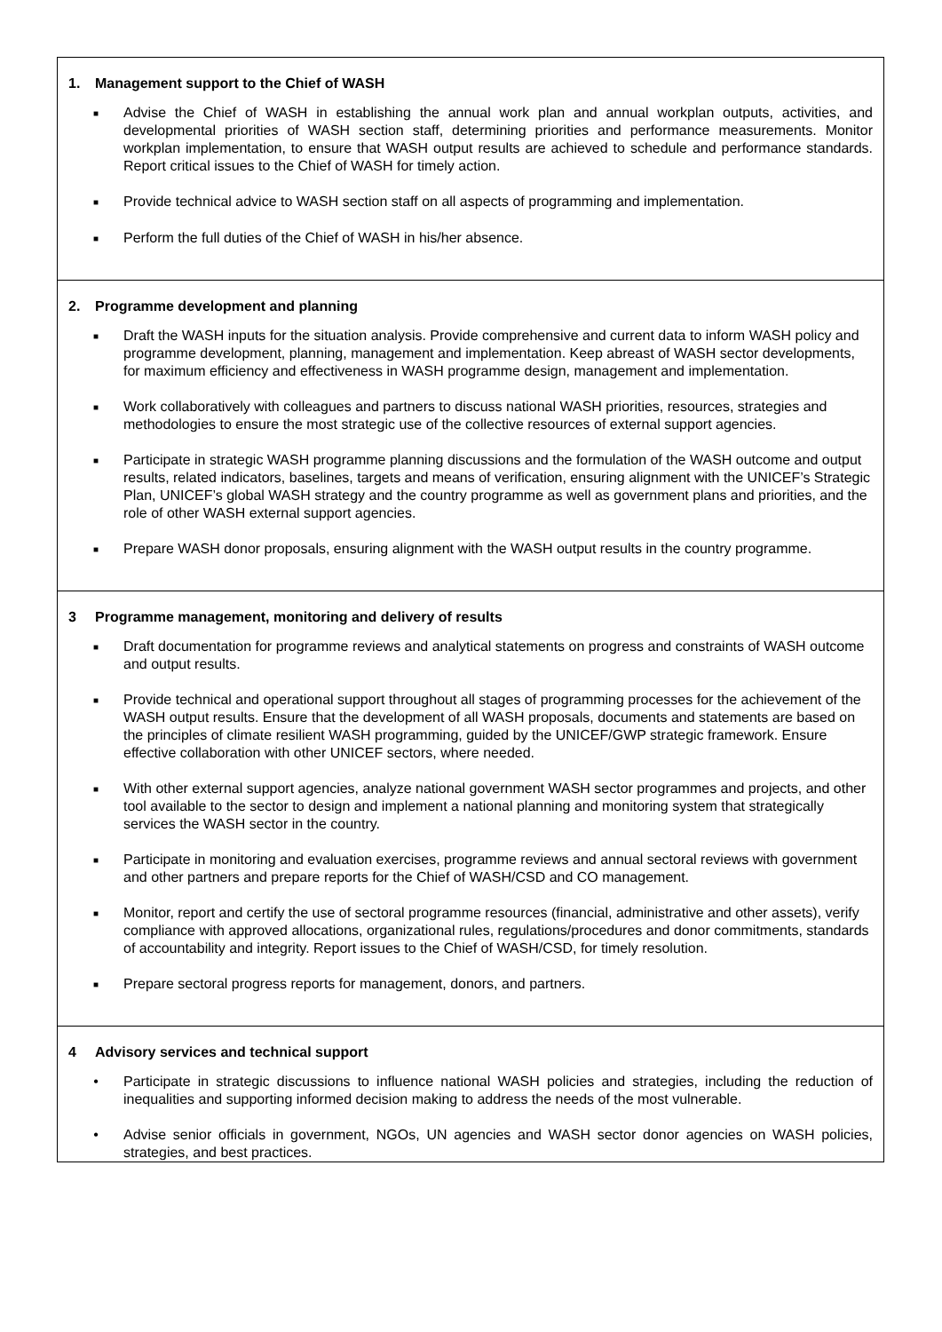| 1. Management support to the Chief of WASH ■ Advise the Chief of WASH in establishing the annual work plan and annual workplan outputs, activities, and developmental priorities of WASH section staff, determining priorities and performance measurements. Monitor workplan implementation, to ensure that WASH output results are achieved to schedule and performance standards. Report critical issues to the Chief of WASH for timely action. ■ Provide technical advice to WASH section staff on all aspects of programming and implementation. ■ Perform the full duties of the Chief of WASH in his/her absence. |
| 2. Programme development and planning ■ Draft the WASH inputs for the situation analysis. Provide comprehensive and current data to inform WASH policy and programme development, planning, management and implementation. Keep abreast of WASH sector developments, for maximum efficiency and effectiveness in WASH programme design, management and implementation. ■ Work collaboratively with colleagues and partners to discuss national WASH priorities, resources, strategies and methodologies to ensure the most strategic use of the collective resources of external support agencies. ■ Participate in strategic WASH programme planning discussions and the formulation of the WASH outcome and output results, related indicators, baselines, targets and means of verification, ensuring alignment with the UNICEF’s Strategic Plan, UNICEF’s global WASH strategy and the country programme as well as government plans and priorities, and the role of other WASH external support agencies. ■ Prepare WASH donor proposals, ensuring alignment with the WASH output results in the country programme. |
| 3 Programme management, monitoring and delivery of results ■ Draft documentation for programme reviews and analytical statements on progress and constraints of WASH outcome and output results. ■ Provide technical and operational support throughout all stages of programming processes for the achievement of the WASH output results. Ensure that the development of all WASH proposals, documents and statements are based on the principles of climate resilient WASH programming, guided by the UNICEF/GWP strategic framework. Ensure effective collaboration with other UNICEF sectors, where needed. ■ With other external support agencies, analyze national government WASH sector programmes and projects, and other tool available to the sector to design and implement a national planning and monitoring system that strategically services the WASH sector in the country. ■ Participate in monitoring and evaluation exercises, programme reviews and annual sectoral reviews with government and other partners and prepare reports for the Chief of WASH/CSD and CO management. ■ Monitor, report and certify the use of sectoral programme resources (financial, administrative and other assets), verify compliance with approved allocations, organizational rules, regulations/procedures and donor commitments, standards of accountability and integrity. Report issues to the Chief of WASH/CSD, for timely resolution. ■ Prepare sectoral progress reports for management, donors, and partners. |
| 4 Advisory services and technical support • Participate in strategic discussions to influence national WASH policies and strategies, including the reduction of inequalities and supporting informed decision making to address the needs of the most vulnerable. • Advise senior officials in government, NGOs, UN agencies and WASH sector donor agencies on WASH policies, strategies, and best practices. |